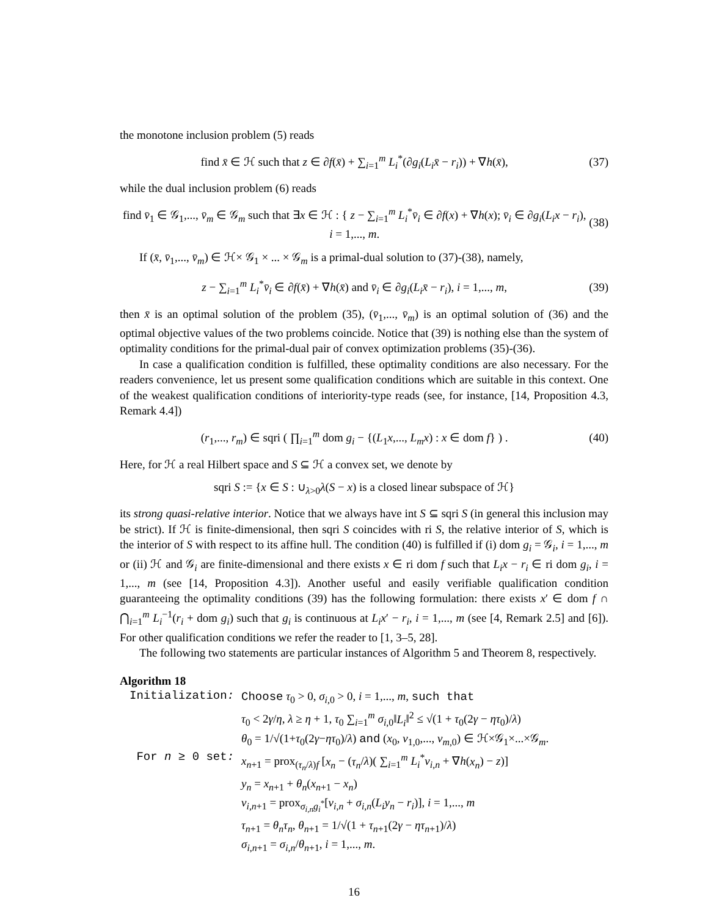the monotone inclusion problem (5) reads
find x̄ ∈ ℋ such that z ∈ ∂f(x̄) + ∑<sub>i=1</sub><sup>m</sup> L<sub>i</sub><sup>*</sup>(∂g<sub>i</sub>(L<sub>i</sub>x̄ − r<sub>i</sub>)) + ∇h(x̄), (37)
while the dual inclusion problem (6) reads
find v̄<sub>1</sub> ∈ 𝒢<sub>1</sub>,..., v̄<sub>m</sub> ∈ 𝒢<sub>m</sub> such that ∃x ∈ ℋ : { z − ∑<sub>i=1</sub><sup>m</sup> L<sub>i</sub><sup>*</sup>v̄<sub>i</sub> ∈ ∂f(x) + ∇h(x); v̄<sub>i</sub> ∈ ∂g<sub>i</sub>(L<sub>i</sub>x − r<sub>i</sub>), i = 1,..., m. (38)
If (x̄, v̄<sub>1</sub>,..., v̄<sub>m</sub>) ∈ ℋ× 𝒢<sub>1</sub> × ... × 𝒢<sub>m</sub> is a primal-dual solution to (37)-(38), namely,
z − ∑<sub>i=1</sub><sup>m</sup> L<sub>i</sub><sup>*</sup>v̄<sub>i</sub> ∈ ∂f(x̄) + ∇h(x̄) and v̄<sub>i</sub> ∈ ∂g<sub>i</sub>(L<sub>i</sub>x̄ − r<sub>i</sub>), i = 1,..., m, (39)
then x̄ is an optimal solution of the problem (35), (v̄<sub>1</sub>,..., v̄<sub>m</sub>) is an optimal solution of (36) and the optimal objective values of the two problems coincide. Notice that (39) is nothing else than the system of optimality conditions for the primal-dual pair of convex optimization problems (35)-(36).
In case a qualification condition is fulfilled, these optimality conditions are also necessary. For the readers convenience, let us present some qualification conditions which are suitable in this context. One of the weakest qualification conditions of interiority-type reads (see, for instance, [14, Proposition 4.3, Remark 4.4])
(r<sub>1</sub>,..., r<sub>m</sub>) ∈ sqri ( ∏<sub>i=1</sub><sup>m</sup> dom g<sub>i</sub> − {(L<sub>1</sub>x,..., L<sub>m</sub>x) : x ∈ dom f} ) . (40)
Here, for ℋ a real Hilbert space and S ⊆ ℋ a convex set, we denote by
sqri S := {x ∈ S : ∪<sub>λ>0</sub>λ(S − x) is a closed linear subspace of ℋ}
its strong quasi-relative interior. Notice that we always have int S ⊆ sqri S (in general this inclusion may be strict). If ℋ is finite-dimensional, then sqri S coincides with ri S, the relative interior of S, which is the interior of S with respect to its affine hull. The condition (40) is fulfilled if (i) dom g<sub>i</sub> = 𝒢<sub>i</sub>, i = 1,..., m or (ii) ℋ and 𝒢<sub>i</sub> are finite-dimensional and there exists x ∈ ri dom f such that L<sub>i</sub>x − r<sub>i</sub> ∈ ri dom g<sub>i</sub>, i = 1,..., m (see [14, Proposition 4.3]). Another useful and easily verifiable qualification condition guaranteeing the optimality conditions (39) has the following formulation: there exists x′ ∈ dom f ∩ ⋂<sub>i=1</sub><sup>m</sup> L<sub>i</sub><sup>−1</sup>(r<sub>i</sub> + dom g<sub>i</sub>) such that g<sub>i</sub> is continuous at L<sub>i</sub>x′ − r<sub>i</sub>, i = 1,..., m (see [4, Remark 2.5] and [6]). For other qualification conditions we refer the reader to [1, 3–5, 28].
The following two statements are particular instances of Algorithm 5 and Theorem 8, respectively.
Algorithm 18
| Initialization : | Choose τ<sub>0</sub> > 0, σ<sub>i,0</sub> > 0, i = 1,..., m , such that τ<sub>0</sub> < 2 γ / η , λ ≥ η + 1, τ<sub>0</sub> ∑<sub>i=1</sub><sup>m</sup> σ<sub>i,0</sub>‖ L<sub>i</sub> ‖<sup>2</sup> ≤ √(1 + τ<sub>0</sub>(2 γ − ητ<sub>0</sub>)/ λ ) θ<sub>0</sub> = 1/√(1+ τ<sub>0</sub>(2 γ − ητ<sub>0</sub>)/ λ ) and ( x<sub>0</sub>, v<sub>1,0</sub>,..., v<sub>m,0</sub>) ∈ ℋ×𝒢<sub>1</sub>×...×𝒢<sub>m</sub>. |
| For n ≥ 0 set : | x<sub>n+1</sub> = prox<sub>(τ<sub>n</sub>/λ)f</sub> [ x<sub>n</sub> − ( τ<sub>n</sub> / λ )( ∑<sub>i=1</sub><sup>m</sup> L<sub>i</sub><sup>*</sup> v<sub>i,n</sub> + ∇ h ( x<sub>n</sub> ) − z )] y<sub>n</sub> = x<sub>n+1</sub> + θ<sub>n</sub> ( x<sub>n+1</sub> − x<sub>n</sub> ) v<sub>i,n+1</sub> = prox<sub>σ<sub>i,n</sub>g<sub>i</sub><sup>*</sup></sub>[ v<sub>i,n</sub> + σ<sub>i,n</sub>( L<sub>i</sub>y<sub>n</sub> − r<sub>i</sub> )], i = 1,..., m τ<sub>n+1</sub> = θ<sub>n</sub>τ<sub>n</sub> , θ<sub>n+1</sub> = 1/√(1 + τ<sub>n+1</sub>(2 γ − ητ<sub>n+1</sub>)/ λ ) σ<sub>i,n+1</sub> = σ<sub>i,n</sub>/ θ<sub>n+1</sub>, i = 1,..., m . |
16